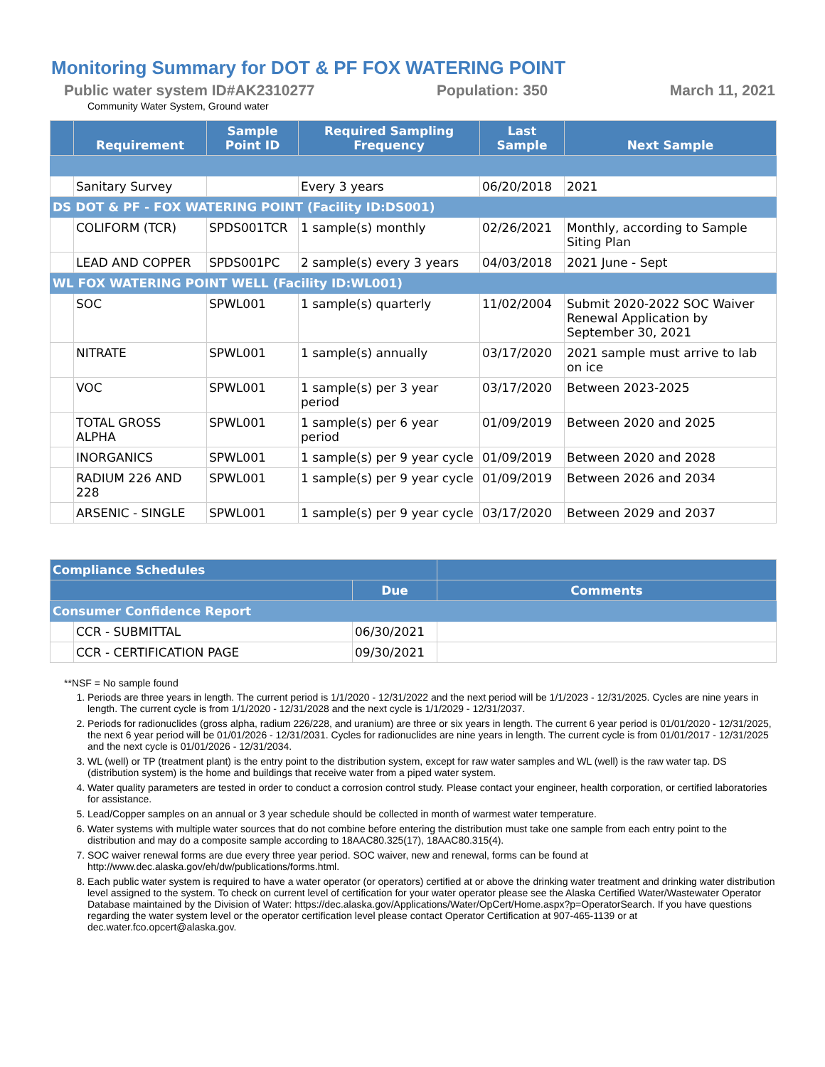Monitoring Summary for DOT & PF FOX WATERING POINT
Public water system ID#AK2310277 Population: 350 March 11, 2021
Community Water System, Ground water
| | Requirement | Sample Point ID | Required Sampling Frequency | Last Sample | Next Sample |
| --- | --- | --- | --- | --- | --- |
| | Sanitary Survey | | Every 3 years | 06/20/2018 | 2021 |
| DS DOT & PF - FOX WATERING POINT (Facility ID:DS001) | | | | | |
| | COLIFORM (TCR) | SPDS001TCR | 1 sample(s) monthly | 02/26/2021 | Monthly, according to Sample Siting Plan |
| | LEAD AND COPPER | SPDS001PC | 2 sample(s) every 3 years | 04/03/2018 | 2021 June - Sept |
| WL FOX WATERING POINT WELL (Facility ID:WL001) | | | | | |
| | SOC | SPWL001 | 1 sample(s) quarterly | 11/02/2004 | Submit 2020-2022 SOC Waiver Renewal Application by September 30, 2021 |
| | NITRATE | SPWL001 | 1 sample(s) annually | 03/17/2020 | 2021 sample must arrive to lab on ice |
| | VOC | SPWL001 | 1 sample(s) per 3 year period | 03/17/2020 | Between 2023-2025 |
| | TOTAL GROSS ALPHA | SPWL001 | 1 sample(s) per 6 year period | 01/09/2019 | Between 2020 and 2025 |
| | INORGANICS | SPWL001 | 1 sample(s) per 9 year cycle | 01/09/2019 | Between 2020 and 2028 |
| | RADIUM 226 AND 228 | SPWL001 | 1 sample(s) per 9 year cycle | 01/09/2019 | Between 2026 and 2034 |
| | ARSENIC - SINGLE | SPWL001 | 1 sample(s) per 9 year cycle | 03/17/2020 | Between 2029 and 2037 |
| Compliance Schedules | | | |
| --- | --- | --- | --- |
| | | Due | Comments |
| Consumer Confidence Report | | | |
| | CCR - SUBMITTAL | 06/30/2021 | |
| | CCR - CERTIFICATION PAGE | 09/30/2021 | |
**NSF = No sample found
1. Periods are three years in length. The current period is 1/1/2020 - 12/31/2022 and the next period will be 1/1/2023 - 12/31/2025. Cycles are nine years in length. The current cycle is from 1/1/2020 - 12/31/2028 and the next cycle is 1/1/2029 - 12/31/2037.
2. Periods for radionuclides (gross alpha, radium 226/228, and uranium) are three or six years in length. The current 6 year period is 01/01/2020 - 12/31/2025, the next 6 year period will be 01/01/2026 - 12/31/2031. Cycles for radionuclides are nine years in length. The current cycle is from 01/01/2017 - 12/31/2025 and the next cycle is 01/01/2026 - 12/31/2034.
3. WL (well) or TP (treatment plant) is the entry point to the distribution system, except for raw water samples and WL (well) is the raw water tap. DS (distribution system) is the home and buildings that receive water from a piped water system.
4. Water quality parameters are tested in order to conduct a corrosion control study. Please contact your engineer, health corporation, or certified laboratories for assistance.
5. Lead/Copper samples on an annual or 3 year schedule should be collected in month of warmest water temperature.
6. Water systems with multiple water sources that do not combine before entering the distribution must take one sample from each entry point to the distribution and may do a composite sample according to 18AAC80.325(17), 18AAC80.315(4).
7. SOC waiver renewal forms are due every three year period. SOC waiver, new and renewal, forms can be found at http://www.dec.alaska.gov/eh/dw/publications/forms.html.
8. Each public water system is required to have a water operator (or operators) certified at or above the drinking water treatment and drinking water distribution level assigned to the system. To check on current level of certification for your water operator please see the Alaska Certified Water/Wastewater Operator Database maintained by the Division of Water: https://dec.alaska.gov/Applications/Water/OpCert/Home.aspx?p=OperatorSearch. If you have questions regarding the water system level or the operator certification level please contact Operator Certification at 907-465-1139 or at dec.water.fco.opcert@alaska.gov.